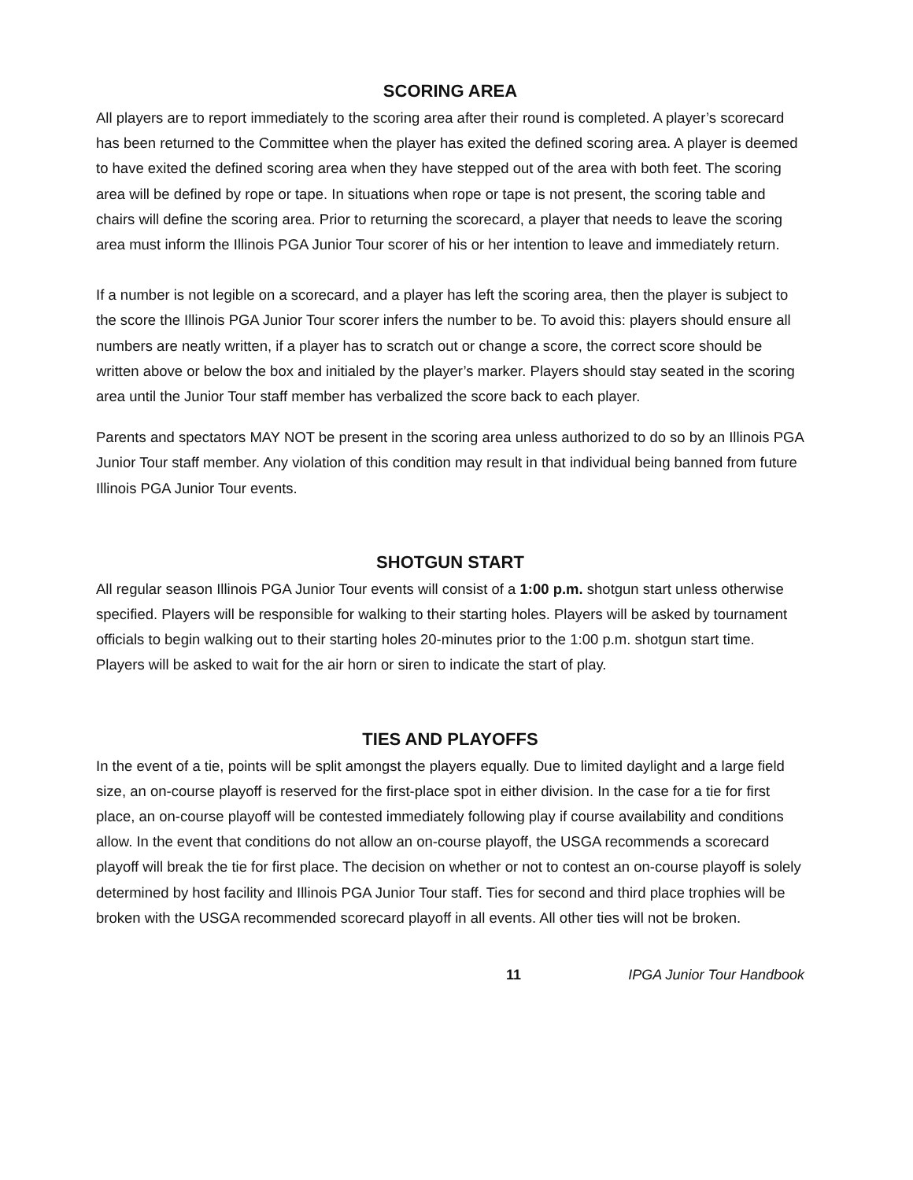SCORING AREA
All players are to report immediately to the scoring area after their round is completed. A player’s scorecard has been returned to the Committee when the player has exited the defined scoring area. A player is deemed to have exited the defined scoring area when they have stepped out of the area with both feet. The scoring area will be defined by rope or tape. In situations when rope or tape is not present, the scoring table and chairs will define the scoring area. Prior to returning the scorecard, a player that needs to leave the scoring area must inform the Illinois PGA Junior Tour scorer of his or her intention to leave and immediately return.
If a number is not legible on a scorecard, and a player has left the scoring area, then the player is subject to the score the Illinois PGA Junior Tour scorer infers the number to be. To avoid this: players should ensure all numbers are neatly written, if a player has to scratch out or change a score, the correct score should be written above or below the box and initialed by the player’s marker. Players should stay seated in the scoring area until the Junior Tour staff member has verbalized the score back to each player.
Parents and spectators MAY NOT be present in the scoring area unless authorized to do so by an Illinois PGA Junior Tour staff member. Any violation of this condition may result in that individual being banned from future Illinois PGA Junior Tour events.
SHOTGUN START
All regular season Illinois PGA Junior Tour events will consist of a 1:00 p.m. shotgun start unless otherwise specified. Players will be responsible for walking to their starting holes. Players will be asked by tournament officials to begin walking out to their starting holes 20-minutes prior to the 1:00 p.m. shotgun start time. Players will be asked to wait for the air horn or siren to indicate the start of play.
TIES AND PLAYOFFS
In the event of a tie, points will be split amongst the players equally. Due to limited daylight and a large field size, an on-course playoff is reserved for the first-place spot in either division. In the case for a tie for first place, an on-course playoff will be contested immediately following play if course availability and conditions allow. In the event that conditions do not allow an on-course playoff, the USGA recommends a scorecard playoff will break the tie for first place. The decision on whether or not to contest an on-course playoff is solely determined by host facility and Illinois PGA Junior Tour staff. Ties for second and third place trophies will be broken with the USGA recommended scorecard playoff in all events. All other ties will not be broken.
11 IPGA Junior Tour Handbook